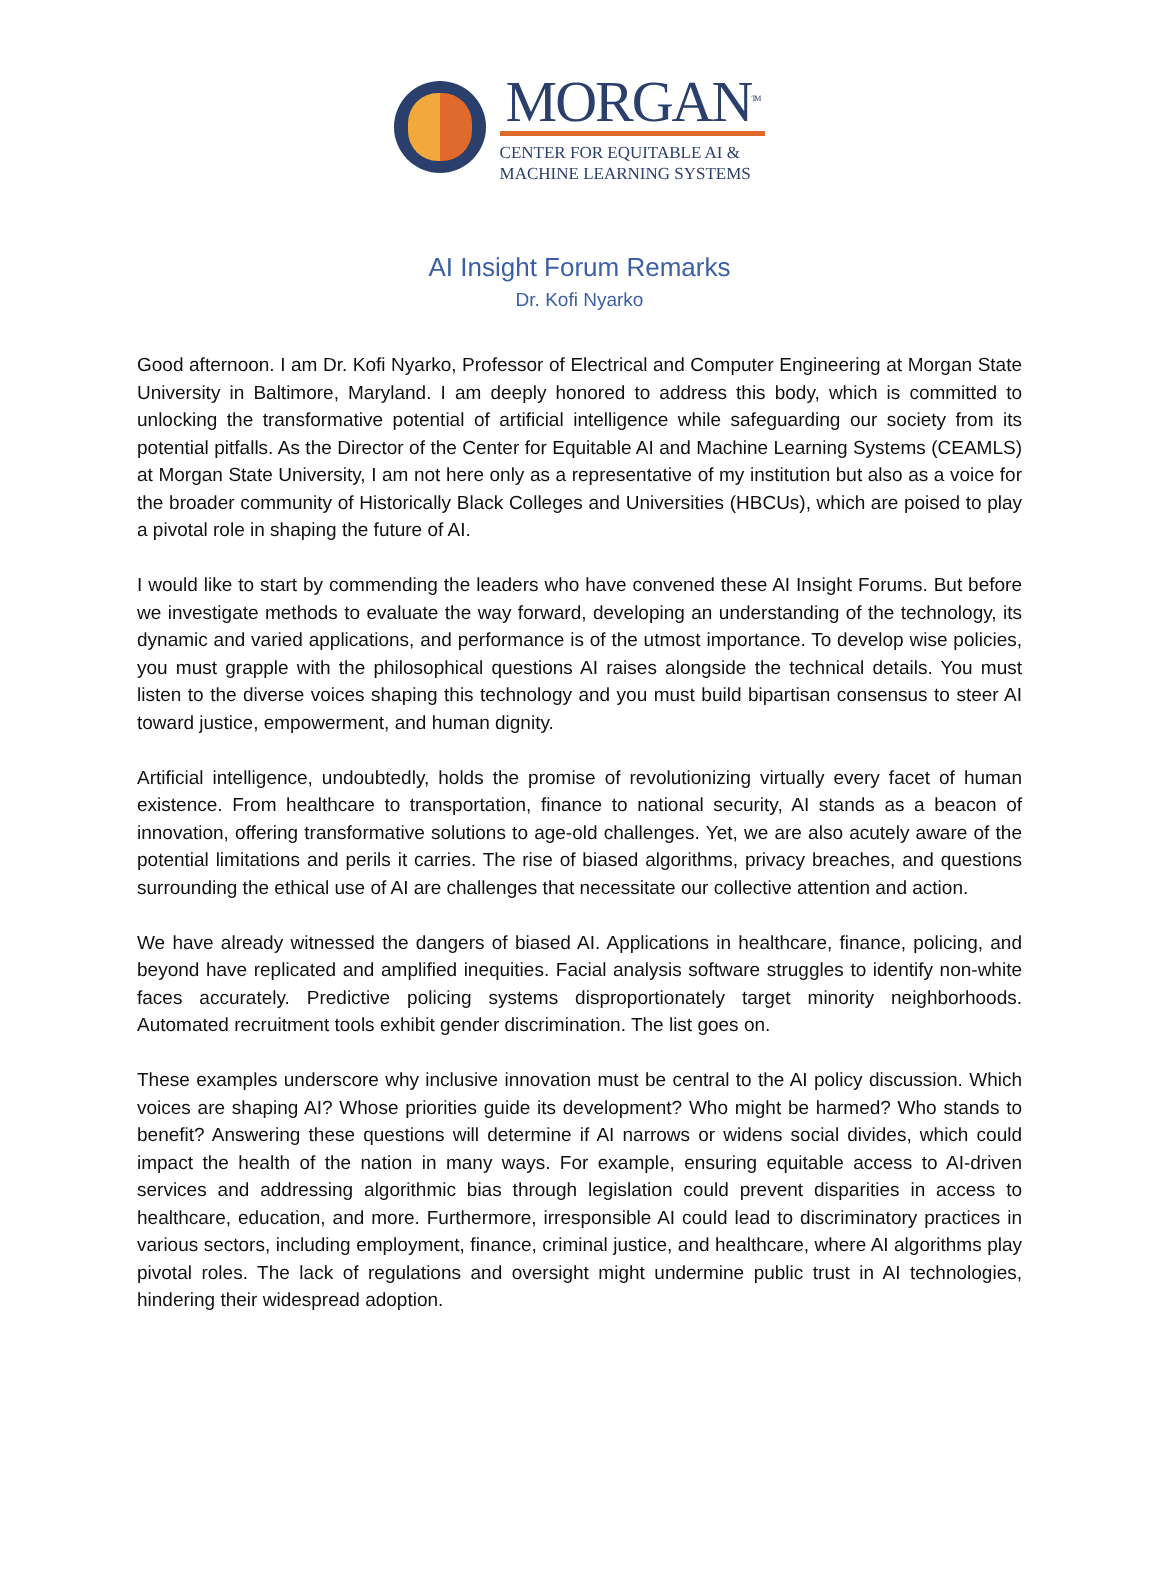MORGAN<sup>TM</sup>
CENTER FOR EQUITABLE AI &
MACHINE LEARNING SYSTEMS
AI Insight Forum Remarks
Dr. Kofi Nyarko
Good afternoon. I am Dr. Kofi Nyarko, Professor of Electrical and Computer Engineering at Morgan State University in Baltimore, Maryland. I am deeply honored to address this body, which is committed to unlocking the transformative potential of artificial intelligence while safeguarding our society from its potential pitfalls. As the Director of the Center for Equitable AI and Machine Learning Systems (CEAMLS) at Morgan State University, I am not here only as a representative of my institution but also as a voice for the broader community of Historically Black Colleges and Universities (HBCUs), which are poised to play a pivotal role in shaping the future of AI.
I would like to start by commending the leaders who have convened these AI Insight Forums. But before we investigate methods to evaluate the way forward, developing an understanding of the technology, its dynamic and varied applications, and performance is of the utmost importance. To develop wise policies, you must grapple with the philosophical questions AI raises alongside the technical details. You must listen to the diverse voices shaping this technology and you must build bipartisan consensus to steer AI toward justice, empowerment, and human dignity.
Artificial intelligence, undoubtedly, holds the promise of revolutionizing virtually every facet of human existence. From healthcare to transportation, finance to national security, AI stands as a beacon of innovation, offering transformative solutions to age-old challenges. Yet, we are also acutely aware of the potential limitations and perils it carries. The rise of biased algorithms, privacy breaches, and questions surrounding the ethical use of AI are challenges that necessitate our collective attention and action.
We have already witnessed the dangers of biased AI. Applications in healthcare, finance, policing, and beyond have replicated and amplified inequities. Facial analysis software struggles to identify non-white faces accurately. Predictive policing systems disproportionately target minority neighborhoods. Automated recruitment tools exhibit gender discrimination. The list goes on.
These examples underscore why inclusive innovation must be central to the AI policy discussion. Which voices are shaping AI? Whose priorities guide its development? Who might be harmed? Who stands to benefit? Answering these questions will determine if AI narrows or widens social divides, which could impact the health of the nation in many ways. For example, ensuring equitable access to AI-driven services and addressing algorithmic bias through legislation could prevent disparities in access to healthcare, education, and more. Furthermore, irresponsible AI could lead to discriminatory practices in various sectors, including employment, finance, criminal justice, and healthcare, where AI algorithms play pivotal roles. The lack of regulations and oversight might undermine public trust in AI technologies, hindering their widespread adoption.